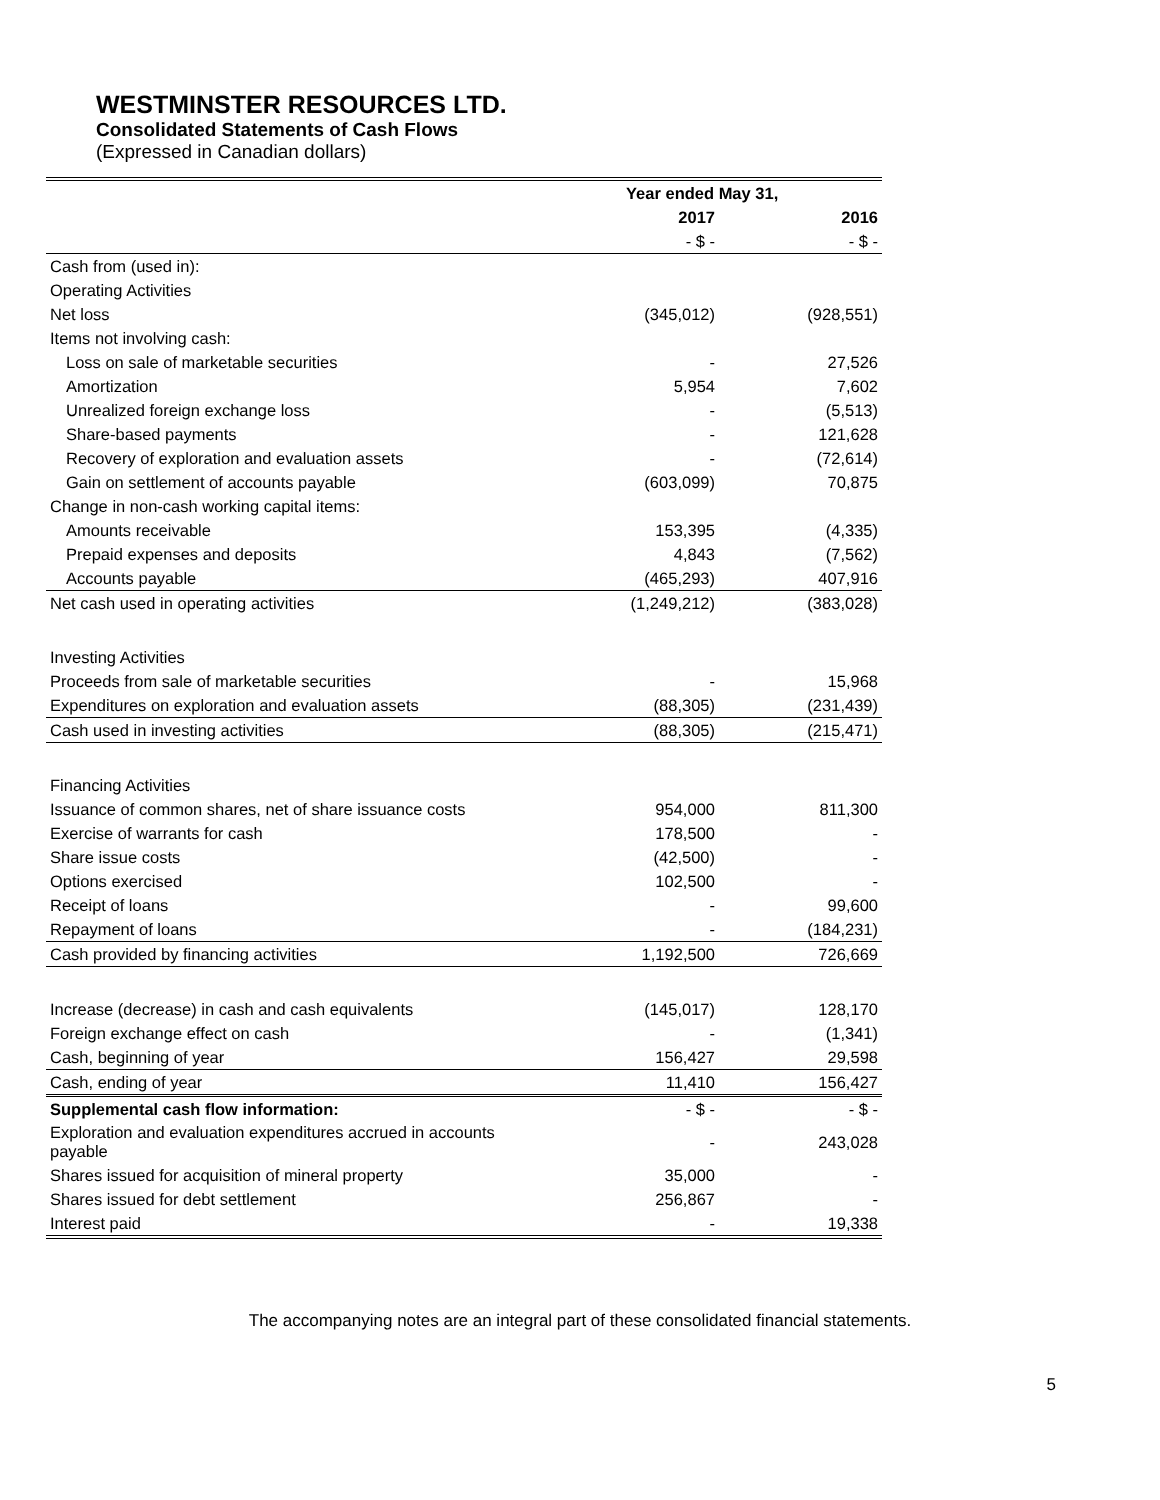WESTMINSTER RESOURCES LTD.
Consolidated Statements of Cash Flows
(Expressed in Canadian dollars)
| | Year ended May 31, | |
| --- | --- | --- |
| | 2017 | 2016 |
| | - $ - | - $ - |
| Cash from (used in): | | |
| Operating Activities | | |
| Net loss | (345,012) | (928,551) |
| Items not involving cash: | | |
| Loss on sale of marketable securities | - | 27,526 |
| Amortization | 5,954 | 7,602 |
| Unrealized foreign exchange loss | - | (5,513) |
| Share-based payments | - | 121,628 |
| Recovery of exploration and evaluation assets | - | (72,614) |
| Gain on settlement of accounts payable | (603,099) | 70,875 |
| Change in non-cash working capital items: | | |
| Amounts receivable | 153,395 | (4,335) |
| Prepaid expenses and deposits | 4,843 | (7,562) |
| Accounts payable | (465,293) | 407,916 |
| Net cash used in operating activities | (1,249,212) | (383,028) |
| Investing Activities | | |
| Proceeds from sale of marketable securities | - | 15,968 |
| Expenditures on exploration and evaluation assets | (88,305) | (231,439) |
| Cash used in investing activities | (88,305) | (215,471) |
| Financing Activities | | |
| Issuance of common shares, net of share issuance costs | 954,000 | 811,300 |
| Exercise of warrants for cash | 178,500 | - |
| Share issue costs | (42,500) | - |
| Options exercised | 102,500 | - |
| Receipt of loans | - | 99,600 |
| Repayment of loans | - | (184,231) |
| Cash provided by financing activities | 1,192,500 | 726,669 |
| Increase (decrease) in cash and cash equivalents | (145,017) | 128,170 |
| Foreign exchange effect on cash | - | (1,341) |
| Cash, beginning of year | 156,427 | 29,598 |
| Cash, ending of year | 11,410 | 156,427 |
| Supplemental cash flow information: | - $ - | - $ - |
| Exploration and evaluation expenditures accrued in accounts payable | - | 243,028 |
| Shares issued for acquisition of mineral property | 35,000 | - |
| Shares issued for debt settlement | 256,867 | - |
| Interest paid | - | 19,338 |
The accompanying notes are an integral part of these consolidated financial statements.
5